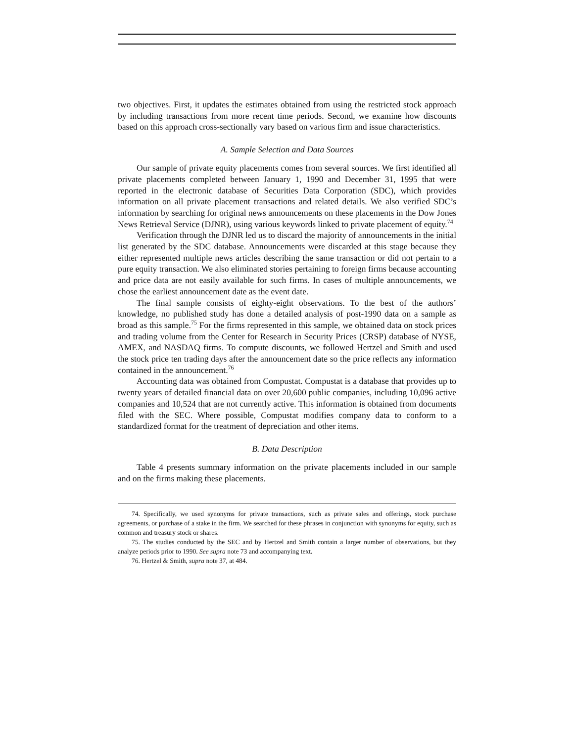two objectives. First, it updates the estimates obtained from using the restricted stock approach by including transactions from more recent time periods. Second, we examine how discounts based on this approach cross-sectionally vary based on various firm and issue characteristics.
A. Sample Selection and Data Sources
Our sample of private equity placements comes from several sources. We first identified all private placements completed between January 1, 1990 and December 31, 1995 that were reported in the electronic database of Securities Data Corporation (SDC), which provides information on all private placement transactions and related details. We also verified SDC’s information by searching for original news announcements on these placements in the Dow Jones News Retrieval Service (DJNR), using various keywords linked to private placement of equity.<sup>74</sup>
Verification through the DJNR led us to discard the majority of announcements in the initial list generated by the SDC database. Announcements were discarded at this stage because they either represented multiple news articles describing the same transaction or did not pertain to a pure equity transaction. We also eliminated stories pertaining to foreign firms because accounting and price data are not easily available for such firms. In cases of multiple announcements, we chose the earliest announcement date as the event date.
The final sample consists of eighty-eight observations. To the best of the authors’ knowledge, no published study has done a detailed analysis of post-1990 data on a sample as broad as this sample.<sup>75</sup> For the firms represented in this sample, we obtained data on stock prices and trading volume from the Center for Research in Security Prices (CRSP) database of NYSE, AMEX, and NASDAQ firms. To compute discounts, we followed Hertzel and Smith and used the stock price ten trading days after the announcement date so the price reflects any information contained in the announcement.<sup>76</sup>
Accounting data was obtained from Compustat. Compustat is a database that provides up to twenty years of detailed financial data on over 20,600 public companies, including 10,096 active companies and 10,524 that are not currently active. This information is obtained from documents filed with the SEC. Where possible, Compustat modifies company data to conform to a standardized format for the treatment of depreciation and other items.
B. Data Description
Table 4 presents summary information on the private placements included in our sample and on the firms making these placements.
74. Specifically, we used synonyms for private transactions, such as private sales and offerings, stock purchase agreements, or purchase of a stake in the firm. We searched for these phrases in conjunction with synonyms for equity, such as common and treasury stock or shares.
75. The studies conducted by the SEC and by Hertzel and Smith contain a larger number of observations, but they analyze periods prior to 1990. See supra note 73 and accompanying text.
76. Hertzel & Smith, supra note 37, at 484.